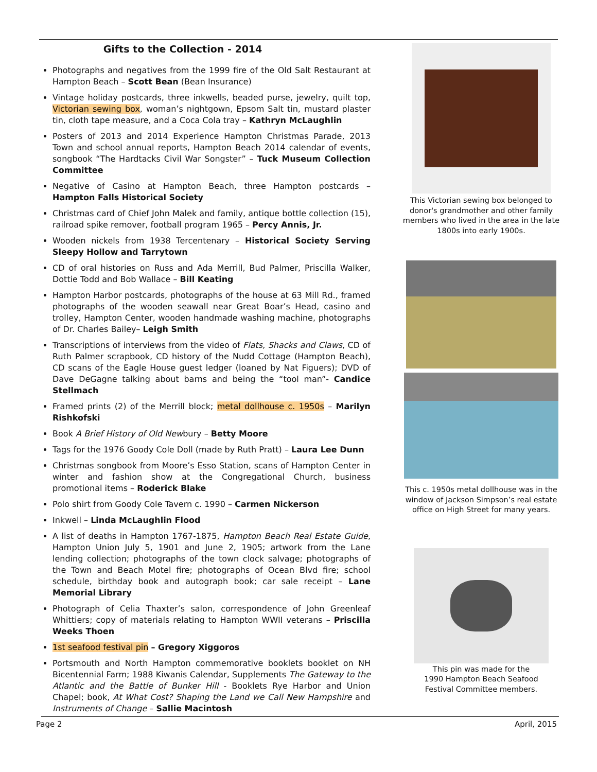Gifts to the Collection - 2014
Photographs and negatives from the 1999 fire of the Old Salt Restaurant at Hampton Beach – Scott Bean (Bean Insurance)
Vintage holiday postcards, three inkwells, beaded purse, jewelry, quilt top, Victorian sewing box, woman’s nightgown, Epsom Salt tin, mustard plaster tin, cloth tape measure, and a Coca Cola tray – Kathryn McLaughlin
Posters of 2013 and 2014 Experience Hampton Christmas Parade, 2013 Town and school annual reports, Hampton Beach 2014 calendar of events, songbook “The Hardtacks Civil War Songster” – Tuck Museum Collection Committee
Negative of Casino at Hampton Beach, three Hampton postcards – Hampton Falls Historical Society
Christmas card of Chief John Malek and family, antique bottle collection (15), railroad spike remover, football program 1965 – Percy Annis, Jr.
Wooden nickels from 1938 Tercentenary – Historical Society Serving Sleepy Hollow and Tarrytown
CD of oral histories on Russ and Ada Merrill, Bud Palmer, Priscilla Walker, Dottie Todd and Bob Wallace – Bill Keating
Hampton Harbor postcards, photographs of the house at 63 Mill Rd., framed photographs of the wooden seawall near Great Boar’s Head, casino and trolley, Hampton Center, wooden handmade washing machine, photographs of Dr. Charles Bailey– Leigh Smith
Transcriptions of interviews from the video of Flats, Shacks and Claws, CD of Ruth Palmer scrapbook, CD history of the Nudd Cottage (Hampton Beach), CD scans of the Eagle House guest ledger (loaned by Nat Figuers); DVD of Dave DeGagne talking about barns and being the “tool man”- Candice Stellmach
Framed prints (2) of the Merrill block; metal dollhouse c. 1950s – Marilyn Rishkofski
Book A Brief History of Old Newbury – Betty Moore
Tags for the 1976 Goody Cole Doll (made by Ruth Pratt) – Laura Lee Dunn
Christmas songbook from Moore’s Esso Station, scans of Hampton Center in winter and fashion show at the Congregational Church, business promotional items – Roderick Blake
Polo shirt from Goody Cole Tavern c. 1990 – Carmen Nickerson
Inkwell – Linda McLaughlin Flood
A list of deaths in Hampton 1767-1875, Hampton Beach Real Estate Guide, Hampton Union July 5, 1901 and June 2, 1905; artwork from the Lane lending collection; photographs of the town clock salvage; photographs of the Town and Beach Motel fire; photographs of Ocean Blvd fire; school schedule, birthday book and autograph book; car sale receipt – Lane Memorial Library
Photograph of Celia Thaxter’s salon, correspondence of John Greenleaf Whittiers; copy of materials relating to Hampton WWII veterans – Priscilla Weeks Thoen
1st seafood festival pin – Gregory Xiggoros
Portsmouth and North Hampton commemorative booklets booklet on NH Bicentennial Farm; 1988 Kiwanis Calendar, Supplements The Gateway to the Atlantic and the Battle of Bunker Hill - Booklets Rye Harbor and Union Chapel; book, At What Cost? Shaping the Land we Call New Hampshire and Instruments of Change – Sallie Macintosh
This Victorian sewing box belonged to donor's grandmother and other family members who lived in the area in the late 1800s into early 1900s.
This c. 1950s metal dollhouse was in the window of Jackson Simpson’s real estate office on High Street for many years.
This pin was made for the
1990 Hampton Beach Seafood
Festival Committee members.
Page 2 April, 2015